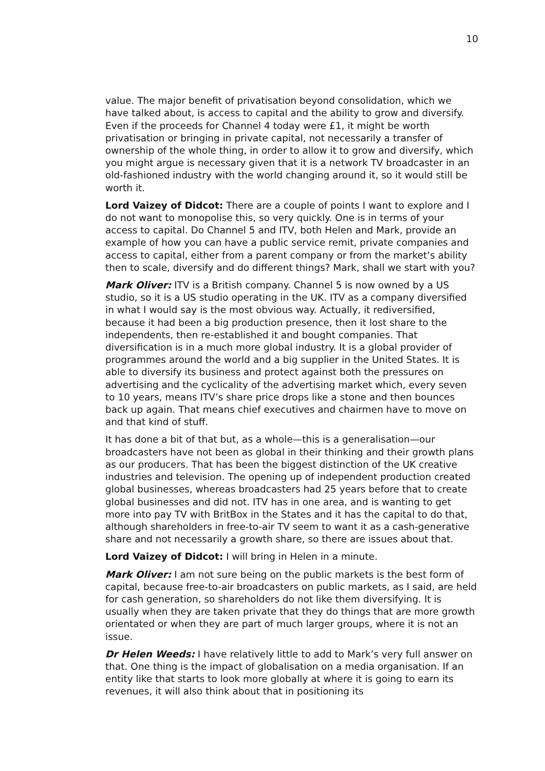10
value. The major benefit of privatisation beyond consolidation, which we have talked about, is access to capital and the ability to grow and diversify. Even if the proceeds for Channel 4 today were £1, it might be worth privatisation or bringing in private capital, not necessarily a transfer of ownership of the whole thing, in order to allow it to grow and diversify, which you might argue is necessary given that it is a network TV broadcaster in an old-fashioned industry with the world changing around it, so it would still be worth it.
Lord Vaizey of Didcot: There are a couple of points I want to explore and I do not want to monopolise this, so very quickly. One is in terms of your access to capital. Do Channel 5 and ITV, both Helen and Mark, provide an example of how you can have a public service remit, private companies and access to capital, either from a parent company or from the market’s ability then to scale, diversify and do different things? Mark, shall we start with you?
Mark Oliver: ITV is a British company. Channel 5 is now owned by a US studio, so it is a US studio operating in the UK. ITV as a company diversified in what I would say is the most obvious way. Actually, it rediversified, because it had been a big production presence, then it lost share to the independents, then re-established it and bought companies. That diversification is in a much more global industry. It is a global provider of programmes around the world and a big supplier in the United States. It is able to diversify its business and protect against both the pressures on advertising and the cyclicality of the advertising market which, every seven to 10 years, means ITV’s share price drops like a stone and then bounces back up again. That means chief executives and chairmen have to move on and that kind of stuff.
It has done a bit of that but, as a whole—this is a generalisation—our broadcasters have not been as global in their thinking and their growth plans as our producers. That has been the biggest distinction of the UK creative industries and television. The opening up of independent production created global businesses, whereas broadcasters had 25 years before that to create global businesses and did not. ITV has in one area, and is wanting to get more into pay TV with BritBox in the States and it has the capital to do that, although shareholders in free-to-air TV seem to want it as a cash-generative share and not necessarily a growth share, so there are issues about that.
Lord Vaizey of Didcot: I will bring in Helen in a minute.
Mark Oliver: I am not sure being on the public markets is the best form of capital, because free-to-air broadcasters on public markets, as I said, are held for cash generation, so shareholders do not like them diversifying. It is usually when they are taken private that they do things that are more growth orientated or when they are part of much larger groups, where it is not an issue.
Dr Helen Weeds: I have relatively little to add to Mark’s very full answer on that. One thing is the impact of globalisation on a media organisation. If an entity like that starts to look more globally at where it is going to earn its revenues, it will also think about that in positioning its